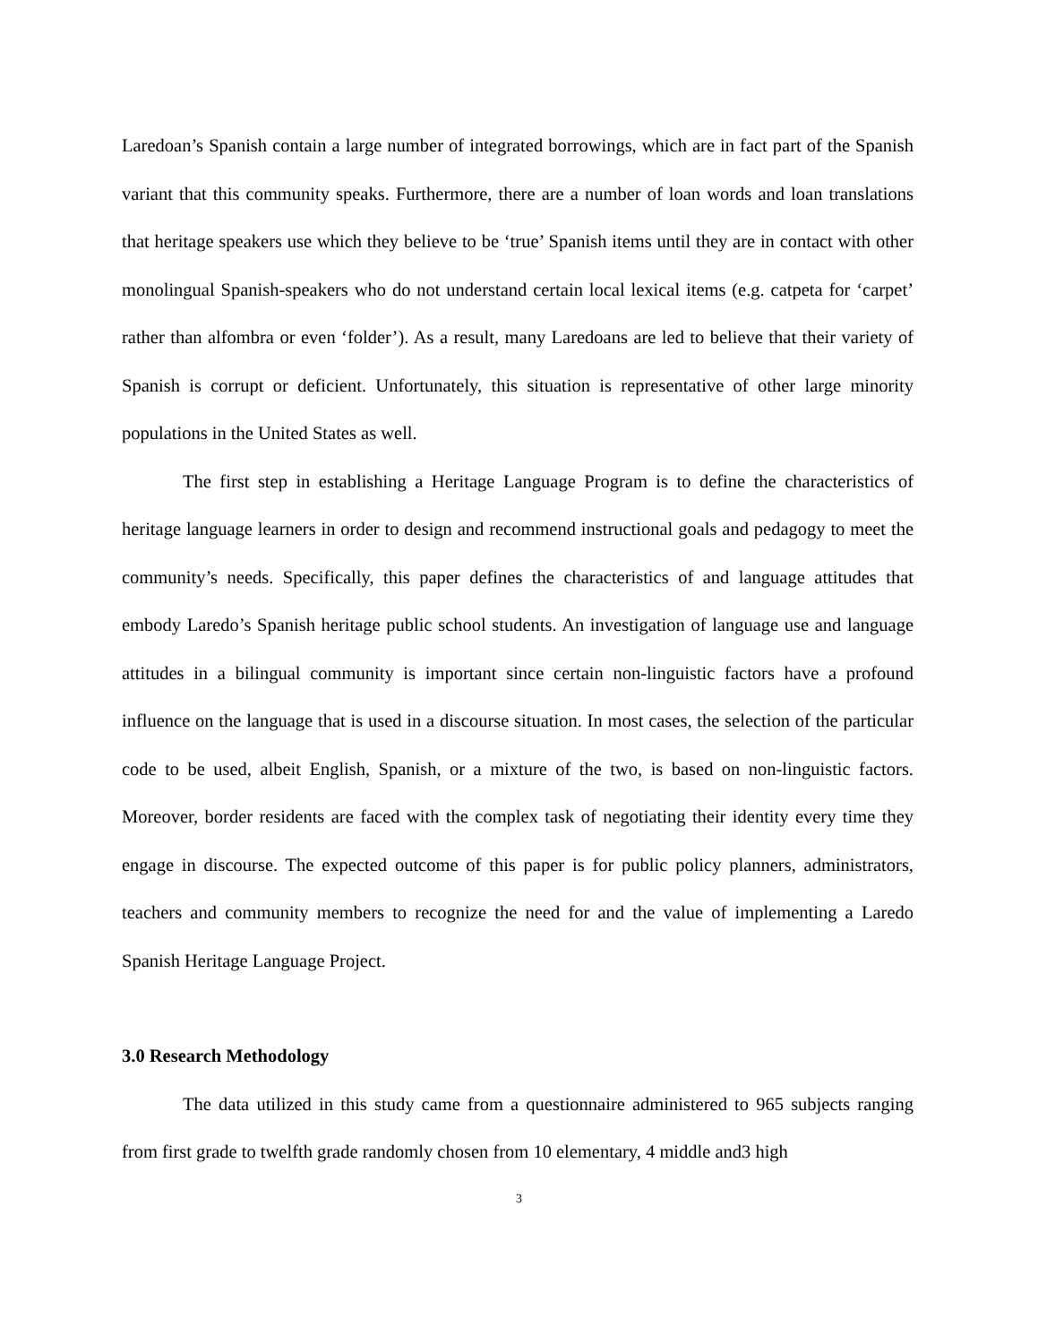Laredoan’s Spanish contain a large number of integrated borrowings, which are in fact part of the Spanish variant that this community speaks. Furthermore, there are a number of loan words and loan translations that heritage speakers use which they believe to be ‘true’ Spanish items until they are in contact with other monolingual Spanish-speakers who do not understand certain local lexical items (e.g. catpeta for ‘carpet’ rather than alfombra or even ‘folder’). As a result, many Laredoans are led to believe that their variety of Spanish is corrupt or deficient. Unfortunately, this situation is representative of other large minority populations in the United States as well.
The first step in establishing a Heritage Language Program is to define the characteristics of heritage language learners in order to design and recommend instructional goals and pedagogy to meet the community’s needs. Specifically, this paper defines the characteristics of and language attitudes that embody Laredo’s Spanish heritage public school students. An investigation of language use and language attitudes in a bilingual community is important since certain non-linguistic factors have a profound influence on the language that is used in a discourse situation. In most cases, the selection of the particular code to be used, albeit English, Spanish, or a mixture of the two, is based on non-linguistic factors. Moreover, border residents are faced with the complex task of negotiating their identity every time they engage in discourse. The expected outcome of this paper is for public policy planners, administrators, teachers and community members to recognize the need for and the value of implementing a Laredo Spanish Heritage Language Project.
3.0 Research Methodology
The data utilized in this study came from a questionnaire administered to 965 subjects ranging from first grade to twelfth grade randomly chosen from 10 elementary, 4 middle and3 high
3